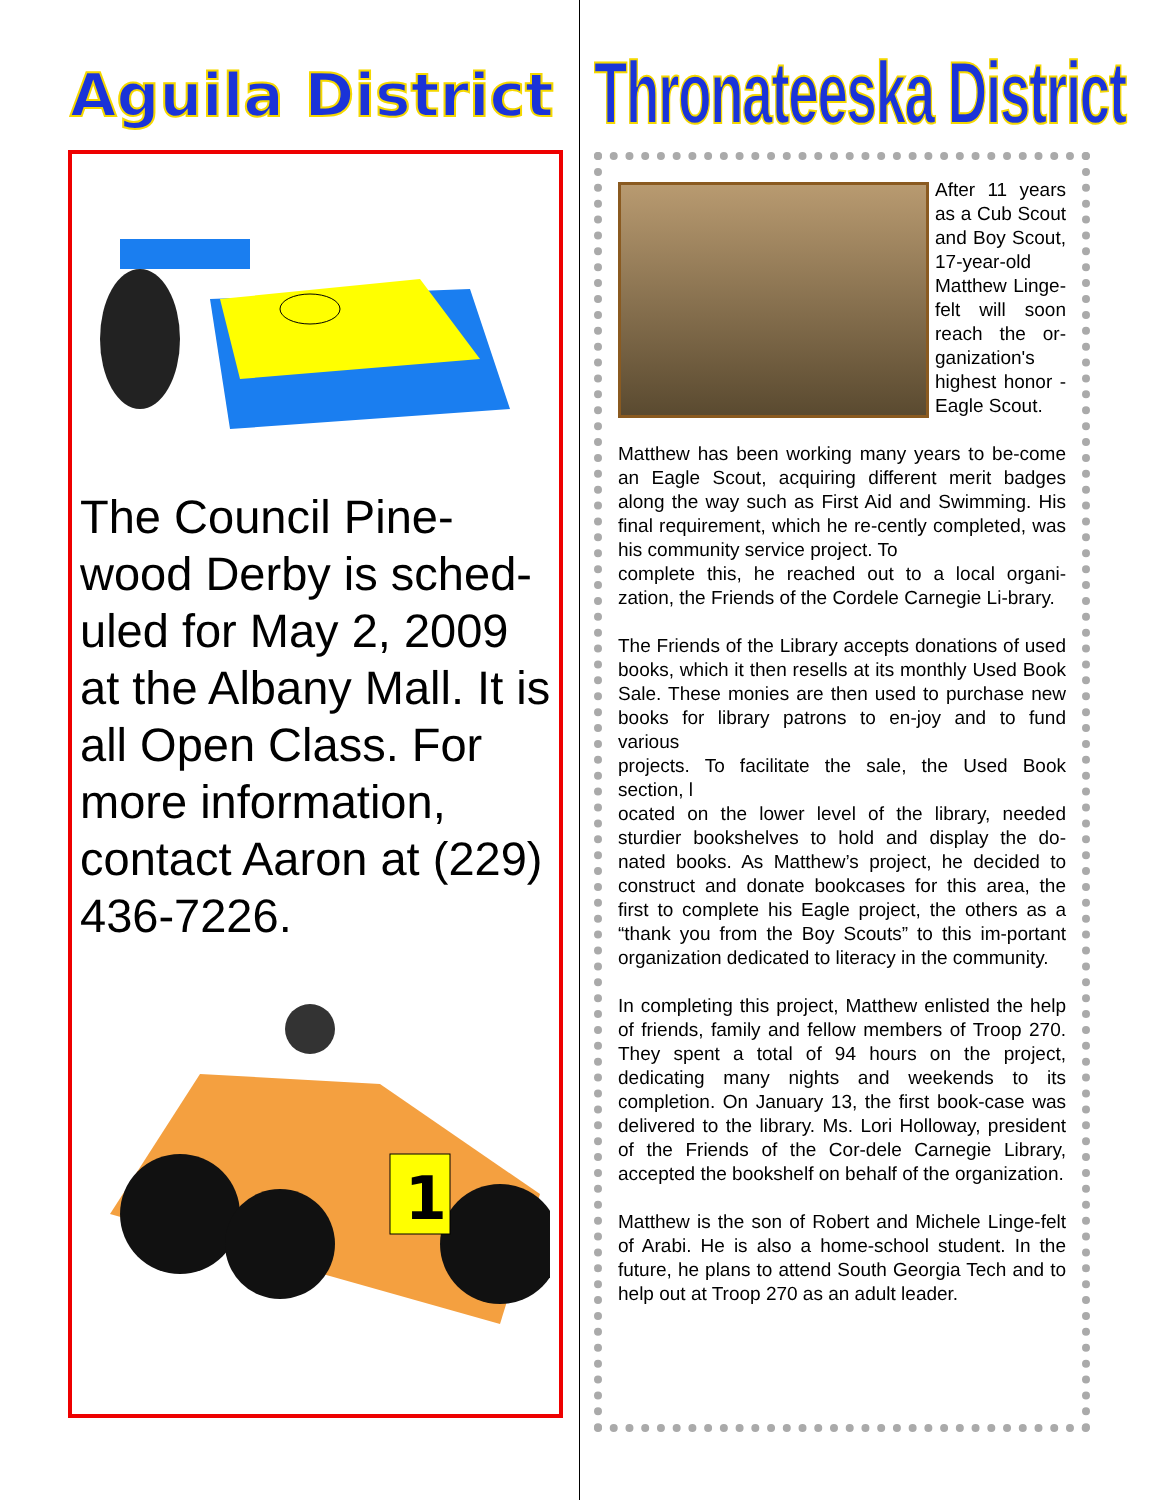Aguila District
The Council Pine-wood Derby is sched-uled for May 2, 2009 at the Albany Mall. It is all Open Class. For more information, contact Aaron at (229) 436-7226.
1
Thronateeska District
After 11 years as a Cub Scout and Boy Scout, 17-year-old Matthew Linge-felt will soon reach the or-ganization's highest honor - Eagle Scout.
Matthew has been working many years to be-come an Eagle Scout, acquiring different merit badges along the way such as First Aid and Swimming. His final requirement, which he re-cently completed, was his community service project. To
complete this, he reached out to a local organi-zation, the Friends of the Cordele Carnegie Li-brary.
The Friends of the Library accepts donations of used books, which it then resells at its monthly Used Book Sale. These monies are then used to purchase new books for library patrons to en-joy and to fund various
projects. To facilitate the sale, the Used Book section, l
ocated on the lower level of the library, needed sturdier bookshelves to hold and display the do-nated books. As Matthew’s project, he decided to construct and donate bookcases for this area, the first to complete his Eagle project, the others as a “thank you from the Boy Scouts” to this im-portant organization dedicated to literacy in the community.
In completing this project, Matthew enlisted the help of friends, family and fellow members of Troop 270. They spent a total of 94 hours on the project, dedicating many nights and weekends to its completion. On January 13, the first book-case was delivered to the library. Ms. Lori Holloway, president of the Friends of the Cor-dele Carnegie Library, accepted the bookshelf on behalf of the organization.
Matthew is the son of Robert and Michele Linge-felt of Arabi. He is also a home-school student. In the future, he plans to attend South Georgia Tech and to help out at Troop 270 as an adult leader.